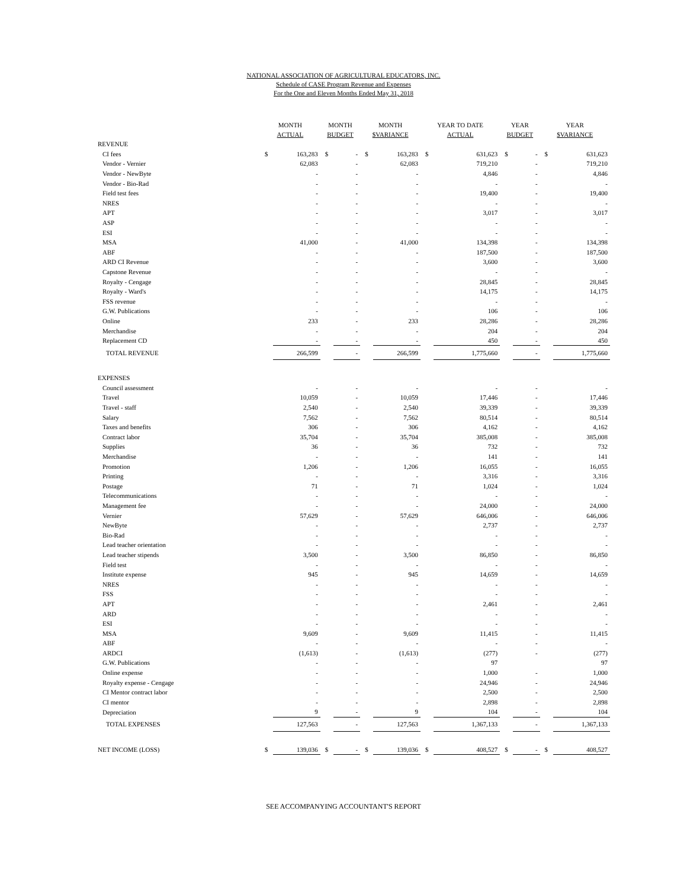NATIONAL ASSOCIATION OF AGRICULTURAL EDUCATORS, INC.
Schedule of CASE Program Revenue and Expenses
For the One and Eleven Months Ended May 31, 2018
| | MONTH ACTUAL | | MONTH BUDGET | | MONTH $VARIANCE | | YEAR TO DATE ACTUAL | | YEAR BUDGET | | YEAR $VARIANCE | |
| --- | --- | --- | --- | --- | --- | --- | --- | --- | --- | --- | --- | --- |
| REVENUE | | | | | | | | | | | | |
| CI fees | $ | 163,283 | $ | - | $ | 163,283 | $ | 631,623 | $ | - | $ | 631,623 |
| Vendor - Vernier | | 62,083 | | - | | 62,083 | | 719,210 | | - | | 719,210 |
| Vendor - NewByte | | - | | - | | - | | 4,846 | | - | | 4,846 |
| Vendor - Bio-Rad | | - | | - | | - | | - | | - | | - |
| Field test fees | | - | | - | | - | | 19,400 | | - | | 19,400 |
| NRES | | - | | - | | - | | - | | - | | - |
| APT | | - | | - | | - | | 3,017 | | - | | 3,017 |
| ASP | | - | | - | | - | | - | | - | | - |
| ESI | | - | | - | | - | | - | | - | | - |
| MSA | | 41,000 | | - | | 41,000 | | 134,398 | | - | | 134,398 |
| ABF | | - | | - | | - | | 187,500 | | - | | 187,500 |
| ARD CI Revenue | | - | | - | | - | | 3,600 | | - | | 3,600 |
| Capstone Revenue | | - | | - | | - | | - | | - | | - |
| Royalty - Cengage | | - | | - | | - | | 28,845 | | - | | 28,845 |
| Royalty - Ward's | | - | | - | | - | | 14,175 | | - | | 14,175 |
| FSS revenue | | - | | - | | - | | - | | - | | - |
| G.W. Publications | | - | | - | | - | | 106 | | - | | 106 |
| Online | | 233 | | - | | 233 | | 28,286 | | - | | 28,286 |
| Merchandise | | - | | - | | - | | 204 | | - | | 204 |
| Replacement CD | | - | | - | | - | | 450 | | - | | 450 |
| TOTAL REVENUE | | 266,599 | | - | | 266,599 | | 1,775,660 | | - | | 1,775,660 |
| EXPENSES | | | | | | | | | | | | |
| Council assessment | | - | | - | | - | | - | | - | | - |
| Travel | | 10,059 | | - | | 10,059 | | 17,446 | | - | | 17,446 |
| Travel - staff | | 2,540 | | - | | 2,540 | | 39,339 | | - | | 39,339 |
| Salary | | 7,562 | | - | | 7,562 | | 80,514 | | - | | 80,514 |
| Taxes and benefits | | 306 | | - | | 306 | | 4,162 | | - | | 4,162 |
| Contract labor | | 35,704 | | - | | 35,704 | | 385,008 | | - | | 385,008 |
| Supplies | | 36 | | - | | 36 | | 732 | | - | | 732 |
| Merchandise | | - | | - | | - | | 141 | | - | | 141 |
| Promotion | | 1,206 | | - | | 1,206 | | 16,055 | | - | | 16,055 |
| Printing | | - | | - | | - | | 3,316 | | - | | 3,316 |
| Postage | | 71 | | - | | 71 | | 1,024 | | - | | 1,024 |
| Telecommunications | | - | | - | | - | | - | | - | | - |
| Management fee | | - | | - | | - | | 24,000 | | - | | 24,000 |
| Vernier | | 57,629 | | - | | 57,629 | | 646,006 | | - | | 646,006 |
| NewByte | | - | | - | | - | | 2,737 | | - | | 2,737 |
| Bio-Rad | | - | | - | | - | | - | | - | | - |
| Lead teacher orientation | | - | | - | | - | | - | | - | | - |
| Lead teacher stipends | | 3,500 | | - | | 3,500 | | 86,850 | | - | | 86,850 |
| Field test | | - | | - | | - | | - | | - | | - |
| Institute expense | | 945 | | - | | 945 | | 14,659 | | - | | 14,659 |
| NRES | | - | | - | | - | | - | | - | | - |
| FSS | | - | | - | | - | | - | | - | | - |
| APT | | - | | - | | - | | 2,461 | | - | | 2,461 |
| ARD | | - | | - | | - | | - | | - | | - |
| ESI | | - | | - | | - | | - | | - | | - |
| MSA | | 9,609 | | - | | 9,609 | | 11,415 | | - | | 11,415 |
| ABF | | - | | - | | - | | - | | - | | - |
| ARDCI | | (1,613) | | - | | (1,613) | | (277) | | - | | (277) |
| G.W. Publications | | - | | - | | - | | 97 | | | | 97 |
| Online expense | | - | | - | | - | | 1,000 | | - | | 1,000 |
| Royalty expense - Cengage | | - | | - | | - | | 24,946 | | - | | 24,946 |
| CI Mentor contract labor | | - | | - | | - | | 2,500 | | - | | 2,500 |
| CI mentor | | - | | - | | - | | 2,898 | | - | | 2,898 |
| Depreciation | | 9 | | - | | 9 | | 104 | | - | | 104 |
| TOTAL EXPENSES | | 127,563 | | - | | 127,563 | | 1,367,133 | | - | | 1,367,133 |
| NET INCOME (LOSS) | $ | 139,036 | $ | - | $ | 139,036 | $ | 408,527 | $ | - | $ | 408,527 |
SEE ACCOMPANYING ACCOUNTANT'S REPORT